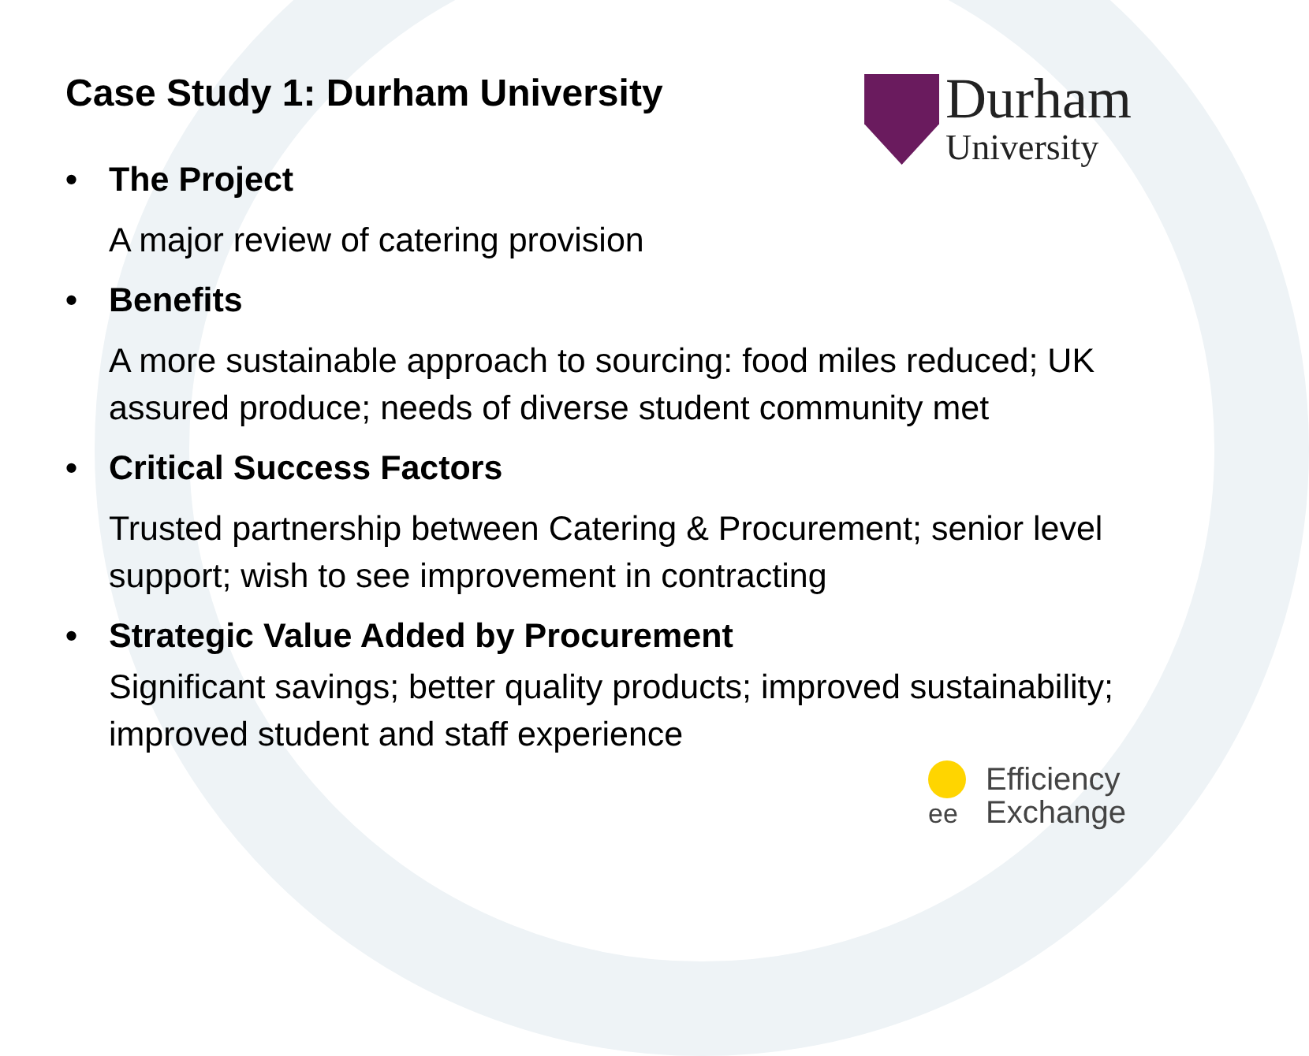Case Study 1: Durham University
Durham
University
• The Project
A major review of catering provision
• Benefits
A more sustainable approach to sourcing: food miles reduced; UK assured produce; needs of diverse student community met
• Critical Success Factors
Trusted partnership between Catering & Procurement; senior level support; wish to see improvement in contracting
• Strategic Value Added by Procurement
Significant savings; better quality products; improved sustainability; improved student and staff experience
ee
Efficiency
Exchange